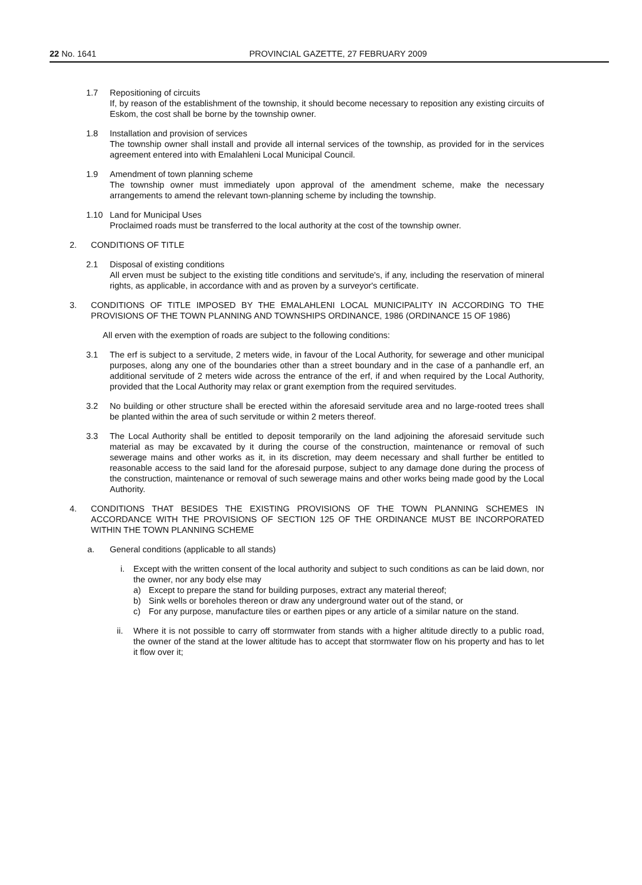22 No. 1641 PROVINCIAL GAZETTE, 27 FEBRUARY 2009
1.7 Repositioning of circuits
If, by reason of the establishment of the township, it should become necessary to reposition any existing circuits of Eskom, the cost shall be borne by the township owner.
1.8 Installation and provision of services
The township owner shall install and provide all internal services of the township, as provided for in the services agreement entered into with Emalahleni Local Municipal Council.
1.9 Amendment of town planning scheme
The township owner must immediately upon approval of the amendment scheme, make the necessary arrangements to amend the relevant town-planning scheme by including the township.
1.10 Land for Municipal Uses
Proclaimed roads must be transferred to the local authority at the cost of the township owner.
2. CONDITIONS OF TITLE
2.1 Disposal of existing conditions
All erven must be subject to the existing title conditions and servitude's, if any, including the reservation of mineral rights, as applicable, in accordance with and as proven by a surveyor's certificate.
3. CONDITIONS OF TITLE IMPOSED BY THE EMALAHLENI LOCAL MUNICIPALITY IN ACCORDING TO THE PROVISIONS OF THE TOWN PLANNING AND TOWNSHIPS ORDINANCE, 1986 (ORDINANCE 15 OF 1986)
All erven with the exemption of roads are subject to the following conditions:
3.1 The erf is subject to a servitude, 2 meters wide, in favour of the Local Authority, for sewerage and other municipal purposes, along any one of the boundaries other than a street boundary and in the case of a panhandle erf, an additional servitude of 2 meters wide across the entrance of the erf, if and when required by the Local Authority, provided that the Local Authority may relax or grant exemption from the required servitudes.
3.2 No building or other structure shall be erected within the aforesaid servitude area and no large-rooted trees shall be planted within the area of such servitude or within 2 meters thereof.
3.3 The Local Authority shall be entitled to deposit temporarily on the land adjoining the aforesaid servitude such material as may be excavated by it during the course of the construction, maintenance or removal of such sewerage mains and other works as it, in its discretion, may deem necessary and shall further be entitled to reasonable access to the said land for the aforesaid purpose, subject to any damage done during the process of the construction, maintenance or removal of such sewerage mains and other works being made good by the Local Authority.
4. CONDITIONS THAT BESIDES THE EXISTING PROVISIONS OF THE TOWN PLANNING SCHEMES IN ACCORDANCE WITH THE PROVISIONS OF SECTION 125 OF THE ORDINANCE MUST BE INCORPORATED WITHIN THE TOWN PLANNING SCHEME
a. General conditions (applicable to all stands)
i. Except with the written consent of the local authority and subject to such conditions as can be laid down, nor the owner, nor any body else may
a) Except to prepare the stand for building purposes, extract any material thereof;
b) Sink wells or boreholes thereon or draw any underground water out of the stand, or
c) For any purpose, manufacture tiles or earthen pipes or any article of a similar nature on the stand.
ii. Where it is not possible to carry off stormwater from stands with a higher altitude directly to a public road, the owner of the stand at the lower altitude has to accept that stormwater flow on his property and has to let it flow over it;